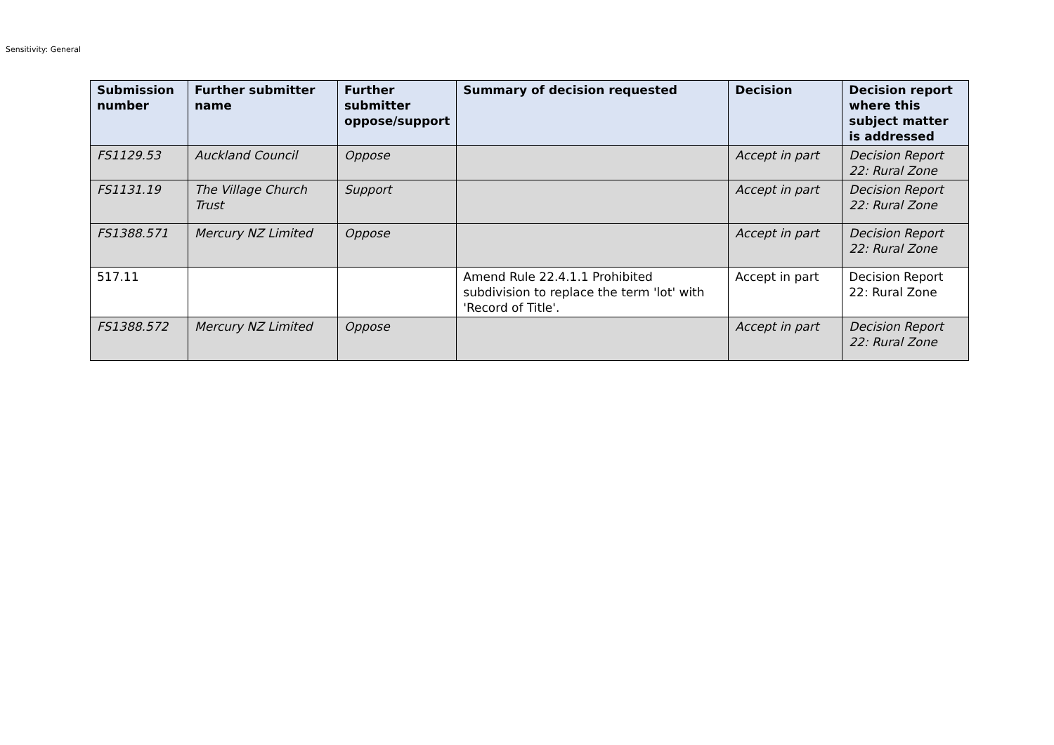Sensitivity: General
| Submission number | Further submitter name | Further submitter oppose/support | Summary of decision requested | Decision | Decision report where this subject matter is addressed |
| --- | --- | --- | --- | --- | --- |
| FS1129.53 | Auckland Council | Oppose | | Accept in part | Decision Report 22: Rural Zone |
| FS1131.19 | The Village Church Trust | Support | | Accept in part | Decision Report 22: Rural Zone |
| FS1388.571 | Mercury NZ Limited | Oppose | | Accept in part | Decision Report 22: Rural Zone |
| 517.11 | | | Amend Rule 22.4.1.1 Prohibited subdivision to replace the term 'lot' with 'Record of Title'. | Accept in part | Decision Report 22: Rural Zone |
| FS1388.572 | Mercury NZ Limited | Oppose | | Accept in part | Decision Report 22: Rural Zone |